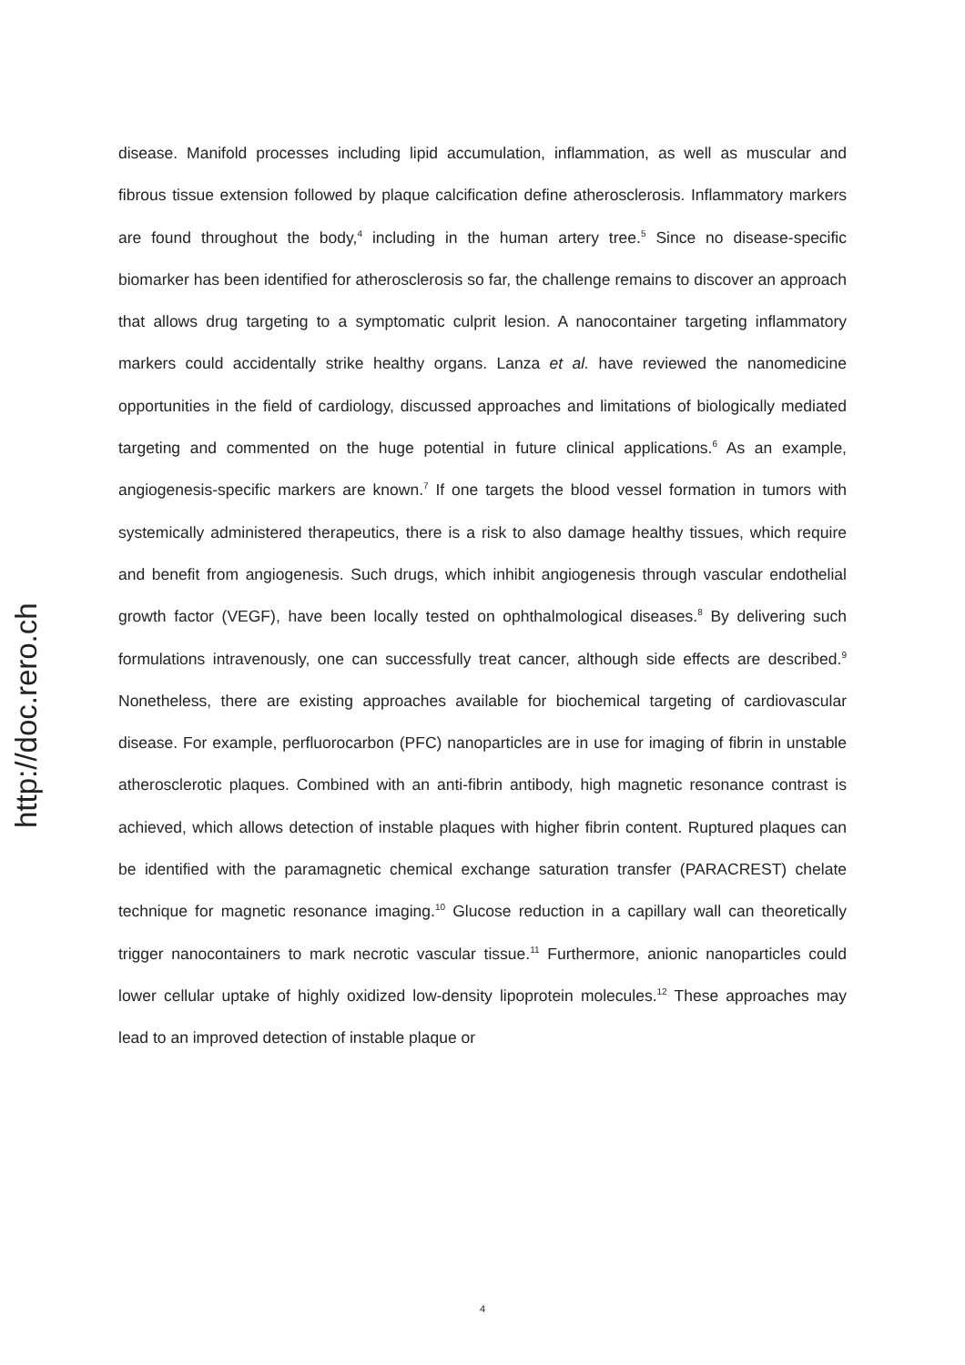http://doc.rero.ch
disease. Manifold processes including lipid accumulation, inflammation, as well as muscular and fibrous tissue extension followed by plaque calcification define atherosclerosis. Inflammatory markers are found throughout the body,<sup>4</sup> including in the human artery tree.<sup>5</sup> Since no disease-specific biomarker has been identified for atherosclerosis so far, the challenge remains to discover an approach that allows drug targeting to a symptomatic culprit lesion. A nanocontainer targeting inflammatory markers could accidentally strike healthy organs. Lanza et al. have reviewed the nanomedicine opportunities in the field of cardiology, discussed approaches and limitations of biologically mediated targeting and commented on the huge potential in future clinical applications.<sup>6</sup> As an example, angiogenesis-specific markers are known.<sup>7</sup> If one targets the blood vessel formation in tumors with systemically administered therapeutics, there is a risk to also damage healthy tissues, which require and benefit from angiogenesis. Such drugs, which inhibit angiogenesis through vascular endothelial growth factor (VEGF), have been locally tested on ophthalmological diseases.<sup>8</sup> By delivering such formulations intravenously, one can successfully treat cancer, although side effects are described.<sup>9</sup> Nonetheless, there are existing approaches available for biochemical targeting of cardiovascular disease. For example, perfluorocarbon (PFC) nanoparticles are in use for imaging of fibrin in unstable atherosclerotic plaques. Combined with an anti-fibrin antibody, high magnetic resonance contrast is achieved, which allows detection of instable plaques with higher fibrin content. Ruptured plaques can be identified with the paramagnetic chemical exchange saturation transfer (PARACREST) chelate technique for magnetic resonance imaging.<sup>10</sup> Glucose reduction in a capillary wall can theoretically trigger nanocontainers to mark necrotic vascular tissue.<sup>11</sup> Furthermore, anionic nanoparticles could lower cellular uptake of highly oxidized low-density lipoprotein molecules.<sup>12</sup> These approaches may lead to an improved detection of instable plaque or
4